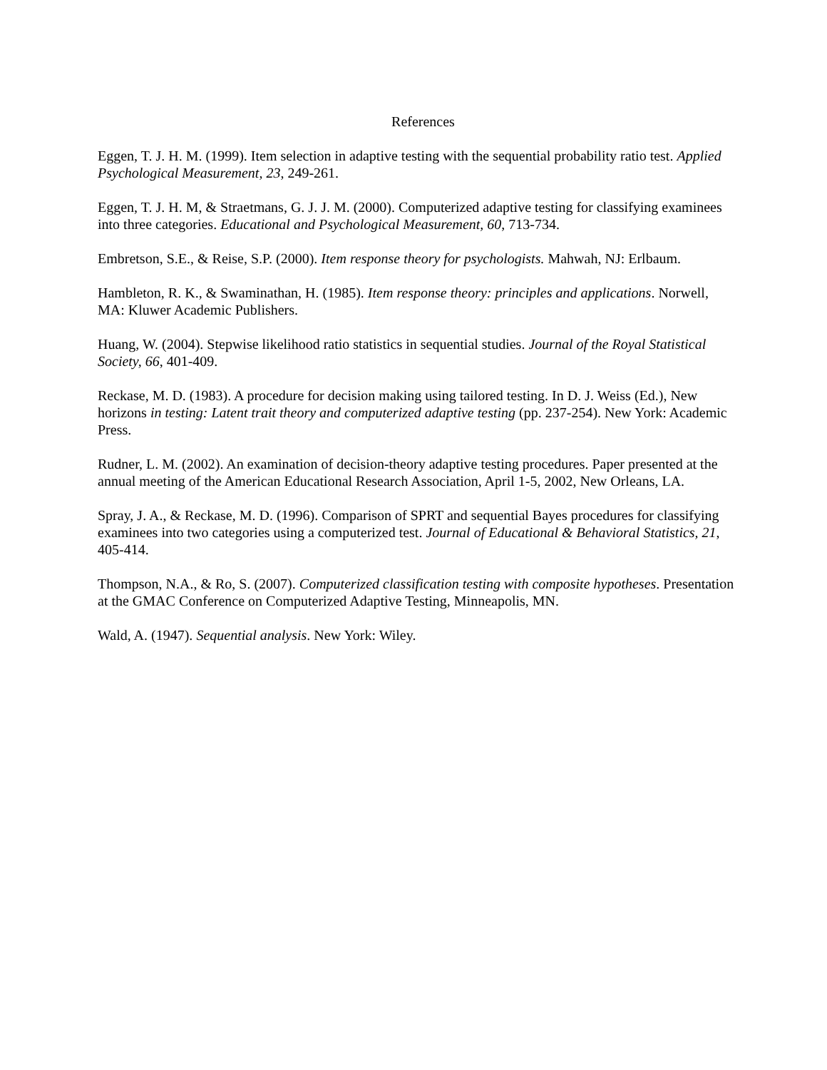References
Eggen, T. J. H. M. (1999). Item selection in adaptive testing with the sequential probability ratio test. Applied Psychological Measurement, 23, 249-261.
Eggen, T. J. H. M, & Straetmans, G. J. J. M. (2000). Computerized adaptive testing for classifying examinees into three categories. Educational and Psychological Measurement, 60, 713-734.
Embretson, S.E., & Reise, S.P. (2000). Item response theory for psychologists. Mahwah, NJ: Erlbaum.
Hambleton, R. K., & Swaminathan, H. (1985). Item response theory: principles and applications. Norwell, MA: Kluwer Academic Publishers.
Huang, W. (2004). Stepwise likelihood ratio statistics in sequential studies. Journal of the Royal Statistical Society, 66, 401-409.
Reckase, M. D. (1983). A procedure for decision making using tailored testing. In D. J. Weiss (Ed.), New horizons in testing: Latent trait theory and computerized adaptive testing (pp. 237-254). New York: Academic Press.
Rudner, L. M. (2002). An examination of decision-theory adaptive testing procedures. Paper presented at the annual meeting of the American Educational Research Association, April 1-5, 2002, New Orleans, LA.
Spray, J. A., & Reckase, M. D. (1996). Comparison of SPRT and sequential Bayes procedures for classifying examinees into two categories using a computerized test. Journal of Educational & Behavioral Statistics, 21, 405-414.
Thompson, N.A., & Ro, S. (2007). Computerized classification testing with composite hypotheses. Presentation at the GMAC Conference on Computerized Adaptive Testing, Minneapolis, MN.
Wald, A. (1947). Sequential analysis. New York: Wiley.